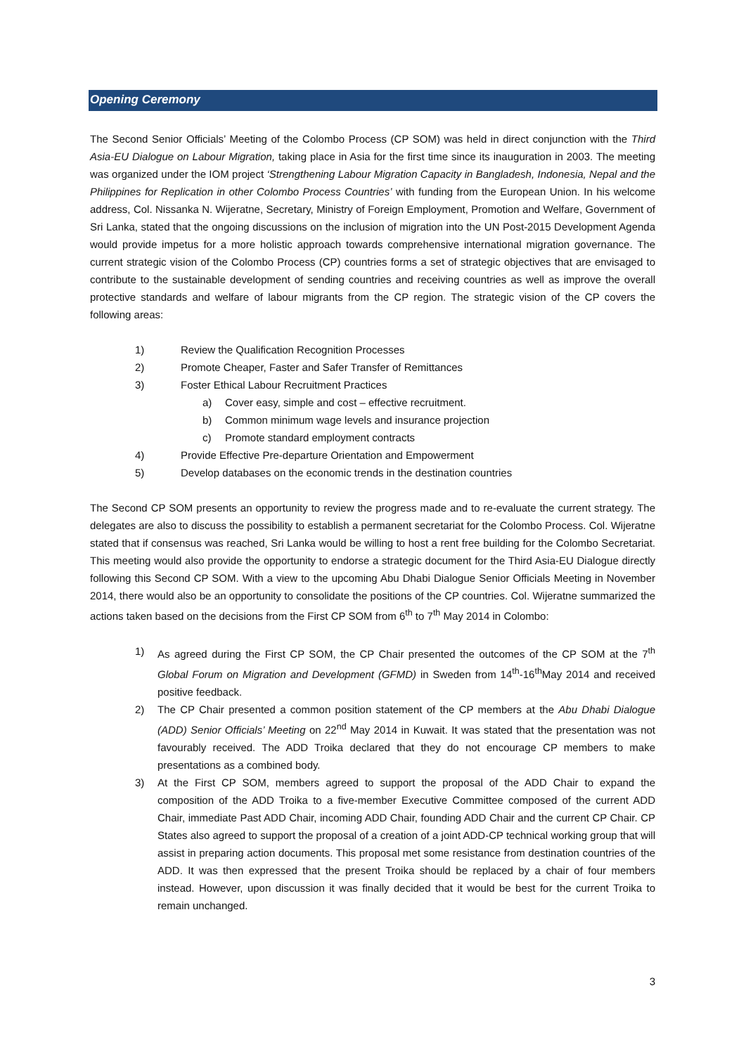Opening Ceremony
The Second Senior Officials’ Meeting of the Colombo Process (CP SOM) was held in direct conjunction with the Third Asia-EU Dialogue on Labour Migration, taking place in Asia for the first time since its inauguration in 2003. The meeting was organized under the IOM project ‘Strengthening Labour Migration Capacity in Bangladesh, Indonesia, Nepal and the Philippines for Replication in other Colombo Process Countries’ with funding from the European Union. In his welcome address, Col. Nissanka N. Wijeratne, Secretary, Ministry of Foreign Employment, Promotion and Welfare, Government of Sri Lanka, stated that the ongoing discussions on the inclusion of migration into the UN Post-2015 Development Agenda would provide impetus for a more holistic approach towards comprehensive international migration governance. The current strategic vision of the Colombo Process (CP) countries forms a set of strategic objectives that are envisaged to contribute to the sustainable development of sending countries and receiving countries as well as improve the overall protective standards and welfare of labour migrants from the CP region. The strategic vision of the CP covers the following areas:
1) Review the Qualification Recognition Processes
2) Promote Cheaper, Faster and Safer Transfer of Remittances
3) Foster Ethical Labour Recruitment Practices
a) Cover easy, simple and cost – effective recruitment.
b) Common minimum wage levels and insurance projection
c) Promote standard employment contracts
4) Provide Effective Pre-departure Orientation and Empowerment
5) Develop databases on the economic trends in the destination countries
The Second CP SOM presents an opportunity to review the progress made and to re-evaluate the current strategy. The delegates are also to discuss the possibility to establish a permanent secretariat for the Colombo Process. Col. Wijeratne stated that if consensus was reached, Sri Lanka would be willing to host a rent free building for the Colombo Secretariat. This meeting would also provide the opportunity to endorse a strategic document for the Third Asia-EU Dialogue directly following this Second CP SOM. With a view to the upcoming Abu Dhabi Dialogue Senior Officials Meeting in November 2014, there would also be an opportunity to consolidate the positions of the CP countries. Col. Wijeratne summarized the actions taken based on the decisions from the First CP SOM from 6<sup>th</sup> to 7<sup>th</sup> May 2014 in Colombo:
1) As agreed during the First CP SOM, the CP Chair presented the outcomes of the CP SOM at the 7<sup>th</sup> Global Forum on Migration and Development (GFMD) in Sweden from 14<sup>th</sup>-16<sup>th</sup>May 2014 and received positive feedback.
2) The CP Chair presented a common position statement of the CP members at the Abu Dhabi Dialogue (ADD) Senior Officials’ Meeting on 22<sup>nd</sup> May 2014 in Kuwait. It was stated that the presentation was not favourably received. The ADD Troika declared that they do not encourage CP members to make presentations as a combined body.
3) At the First CP SOM, members agreed to support the proposal of the ADD Chair to expand the composition of the ADD Troika to a five-member Executive Committee composed of the current ADD Chair, immediate Past ADD Chair, incoming ADD Chair, founding ADD Chair and the current CP Chair. CP States also agreed to support the proposal of a creation of a joint ADD-CP technical working group that will assist in preparing action documents. This proposal met some resistance from destination countries of the ADD. It was then expressed that the present Troika should be replaced by a chair of four members instead. However, upon discussion it was finally decided that it would be best for the current Troika to remain unchanged.
3